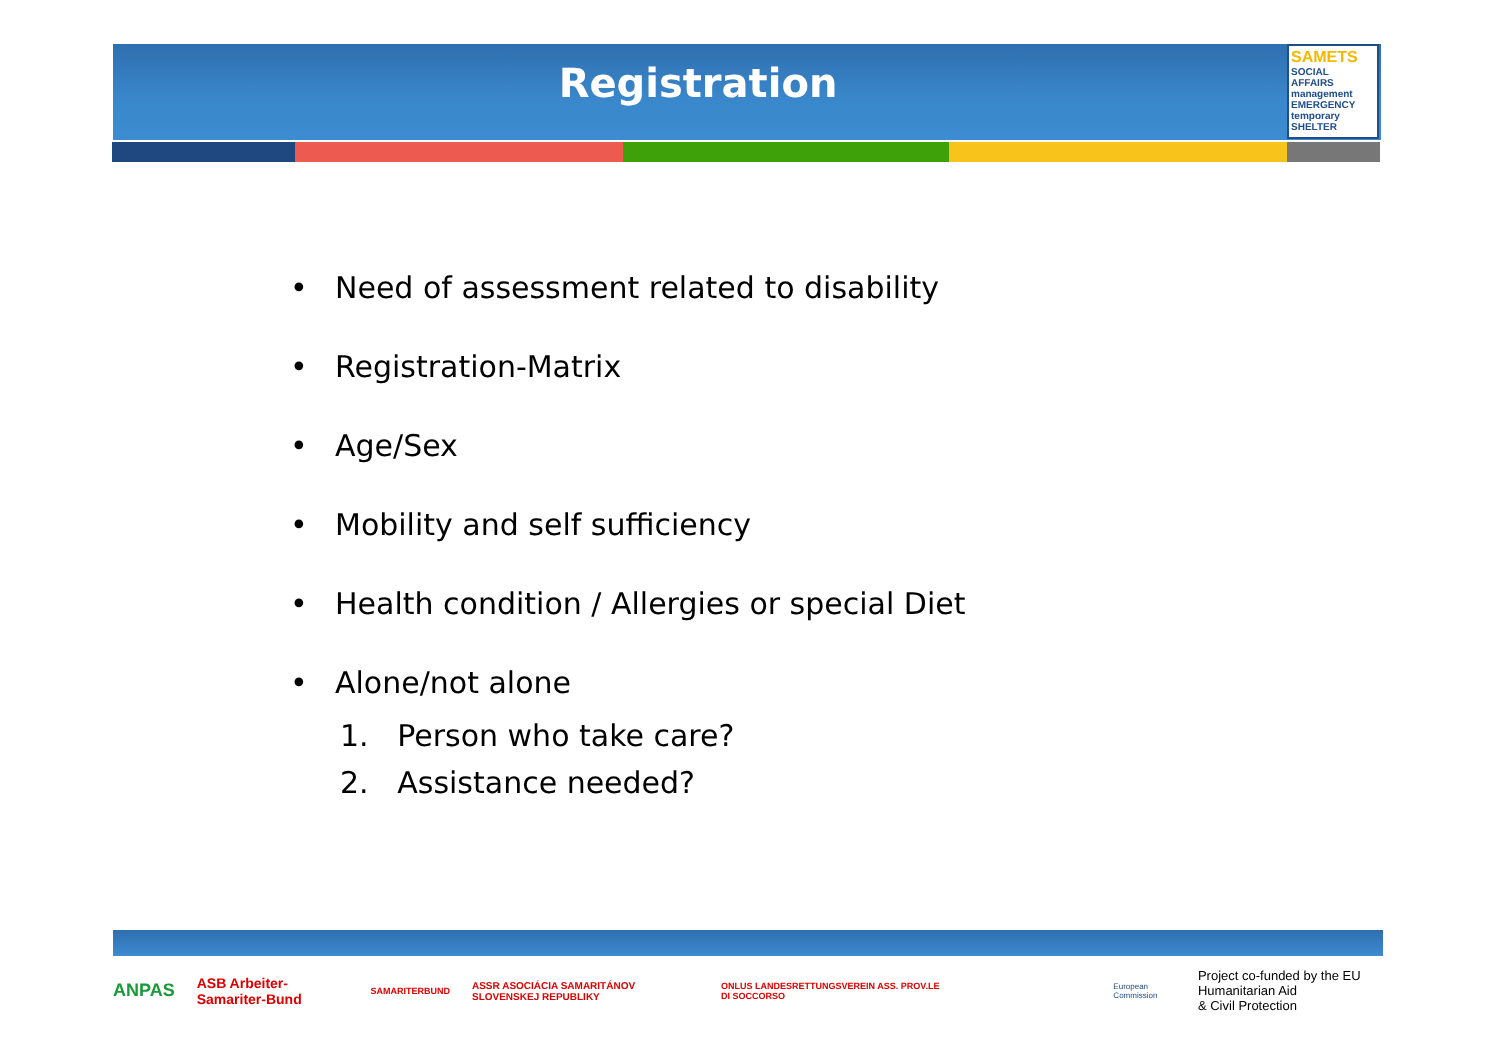Registration
SAMETS
SOCIAL
AFFAIRS
management
EMERGENCY
temporary SHELTER
• Need of assessment related to disability
• Registration-Matrix
• Age/Sex
• Mobility and self sufficiency
• Health condition / Allergies or special Diet
• Alone/not alone
1. Person who take care?
2. Assistance needed?
ANPAS ASB Arbeiter-Samariter-Bund SAMARITERBUND ASSR ASOCIÁCIA SAMARITÁNOV SLOVENSKEJ REPUBLIKY ONLUS LANDESRETTUNGSVEREIN ASS. PROV.LE DI SOCCORSO European Commission Project co-funded by the EU Humanitarian Aid
& Civil Protection